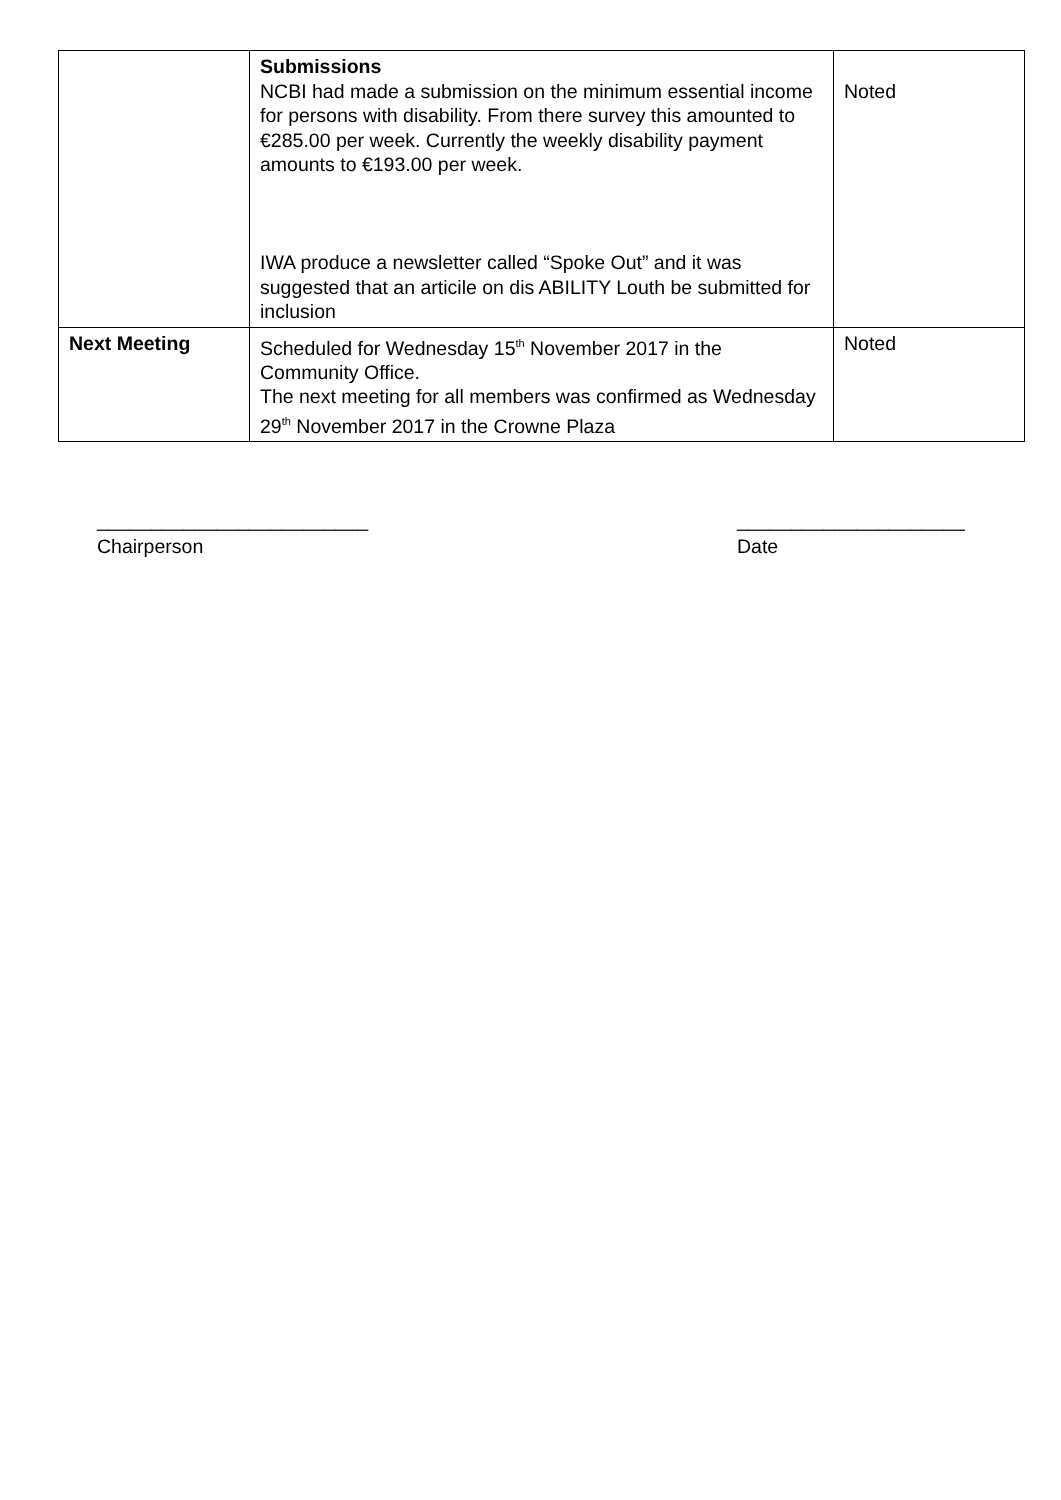| | Submissions NCBI had made a submission on the minimum essential income for persons with disability. From there survey this amounted to €285.00 per week. Currently the weekly disability payment amounts to €193.00 per week. IWA produce a newsletter called “Spoke Out” and it was suggested that an articile on dis ABILITY Louth be submitted for inclusion | Noted |
| Next Meeting | Scheduled for Wednesday 15<sup>th</sup> November 2017 in the Community Office. The next meeting for all members was confirmed as Wednesday 29<sup>th</sup> November 2017 in the Crowne Plaza | Noted |
_________________________
Chairperson
_____________________
Date